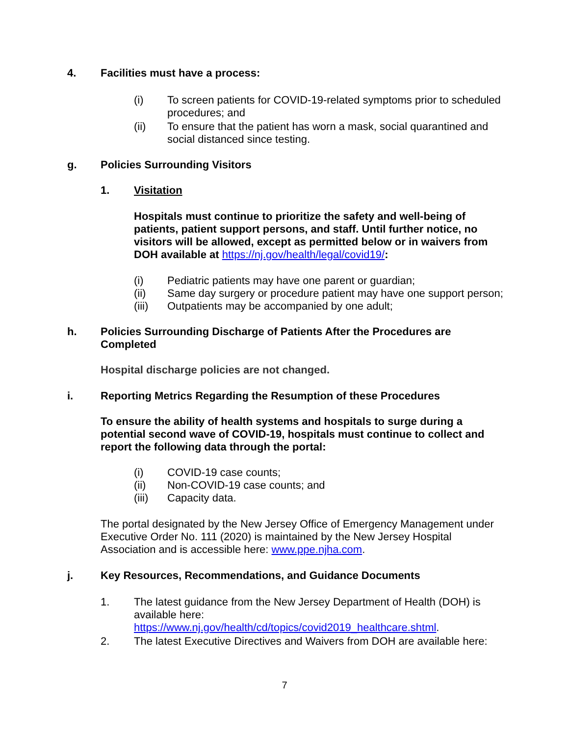4. Facilities must have a process:
(i) To screen patients for COVID-19-related symptoms prior to scheduled procedures; and
(ii) To ensure that the patient has worn a mask, social quarantined and social distanced since testing.
g. Policies Surrounding Visitors
1. Visitation
Hospitals must continue to prioritize the safety and well-being of patients, patient support persons, and staff. Until further notice, no visitors will be allowed, except as permitted below or in waivers from DOH available at https://nj.gov/health/legal/covid19/:
(i) Pediatric patients may have one parent or guardian;
(ii) Same day surgery or procedure patient may have one support person;
(iii) Outpatients may be accompanied by one adult;
h. Policies Surrounding Discharge of Patients After the Procedures are Completed
Hospital discharge policies are not changed.
i. Reporting Metrics Regarding the Resumption of these Procedures
To ensure the ability of health systems and hospitals to surge during a potential second wave of COVID-19, hospitals must continue to collect and report the following data through the portal:
(i) COVID-19 case counts;
(ii) Non-COVID-19 case counts; and
(iii) Capacity data.
The portal designated by the New Jersey Office of Emergency Management under Executive Order No. 111 (2020) is maintained by the New Jersey Hospital Association and is accessible here: www.ppe.njha.com.
j. Key Resources, Recommendations, and Guidance Documents
1. The latest guidance from the New Jersey Department of Health (DOH) is available here:
https://www.nj.gov/health/cd/topics/covid2019_healthcare.shtml.
2. The latest Executive Directives and Waivers from DOH are available here:
7